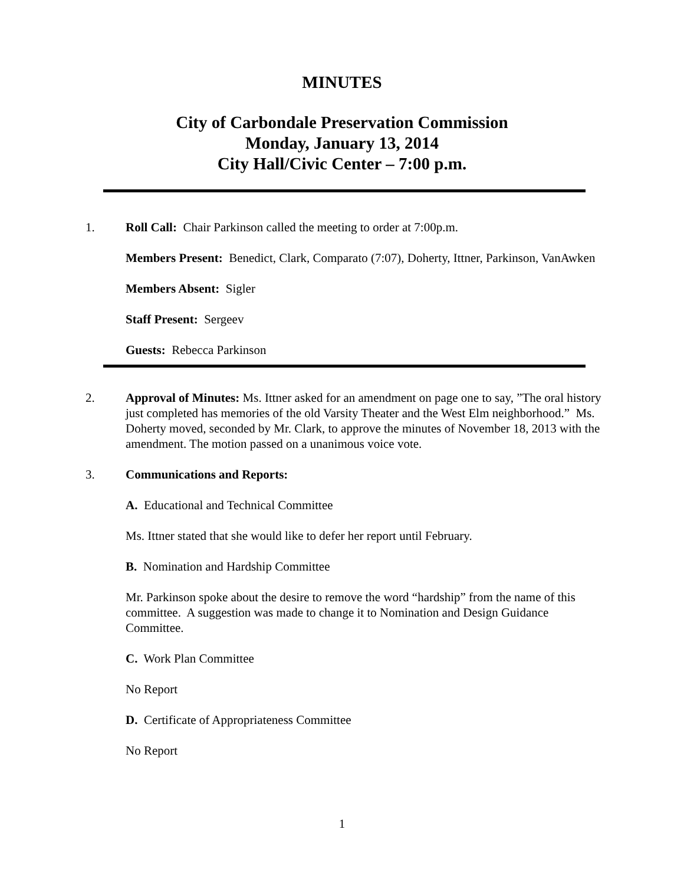MINUTES
City of Carbondale Preservation Commission
Monday, January 13, 2014
City Hall/Civic Center – 7:00 p.m.
1. Roll Call: Chair Parkinson called the meeting to order at 7:00p.m.
Members Present: Benedict, Clark, Comparato (7:07), Doherty, Ittner, Parkinson, VanAwken
Members Absent: Sigler
Staff Present: Sergeev
Guests: Rebecca Parkinson
2. Approval of Minutes: Ms. Ittner asked for an amendment on page one to say, ”The oral history just completed has memories of the old Varsity Theater and the West Elm neighborhood.” Ms. Doherty moved, seconded by Mr. Clark, to approve the minutes of November 18, 2013 with the amendment. The motion passed on a unanimous voice vote.
3. Communications and Reports:
A. Educational and Technical Committee
Ms. Ittner stated that she would like to defer her report until February.
B. Nomination and Hardship Committee
Mr. Parkinson spoke about the desire to remove the word “hardship” from the name of this committee. A suggestion was made to change it to Nomination and Design Guidance Committee.
C. Work Plan Committee
No Report
D. Certificate of Appropriateness Committee
No Report
1